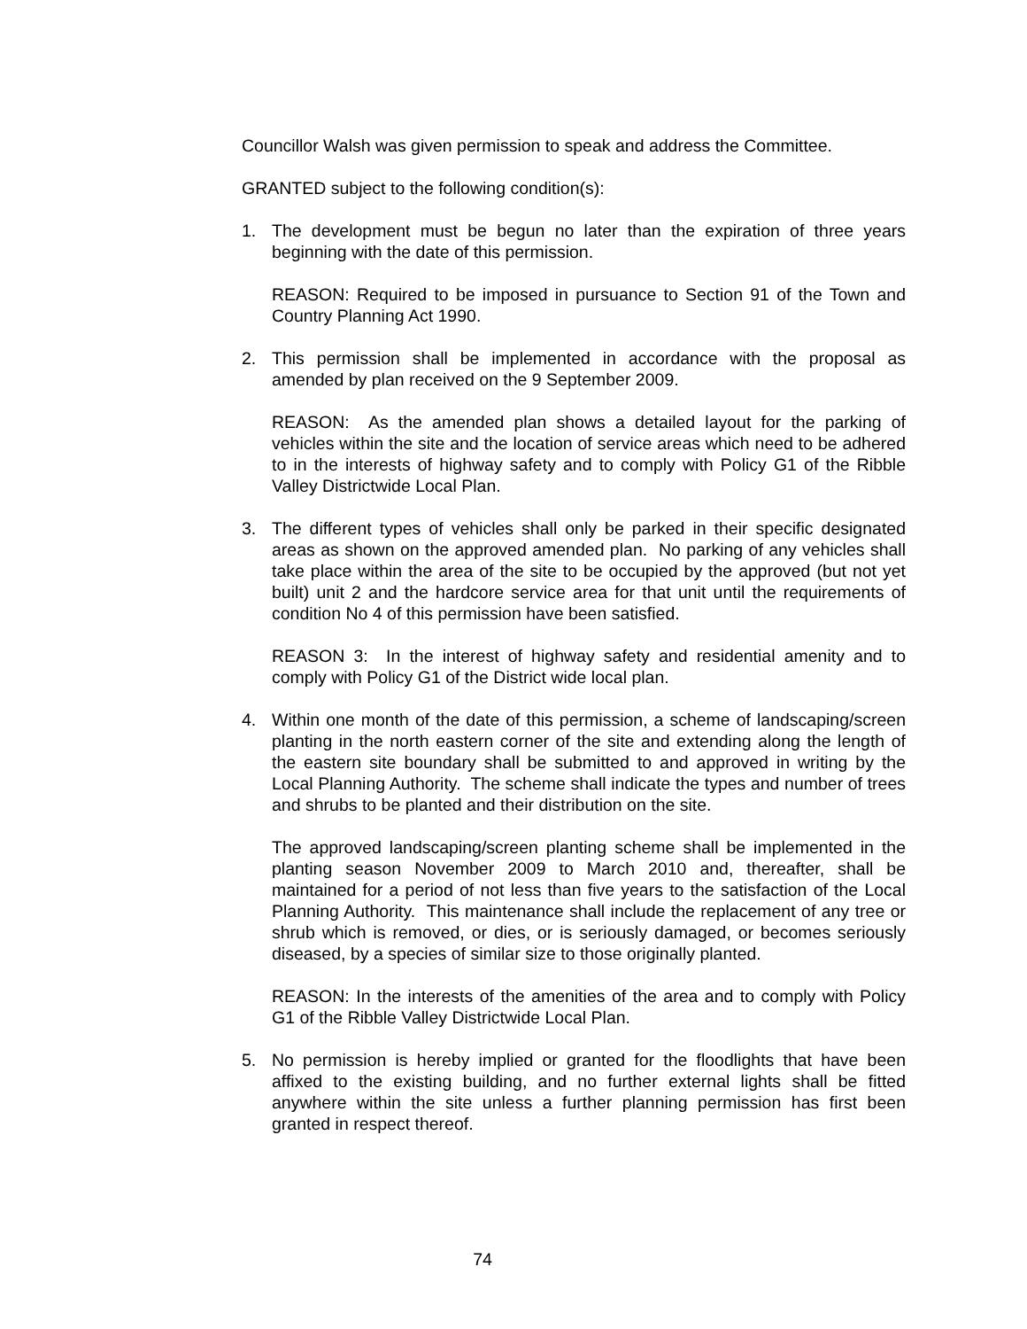Councillor Walsh was given permission to speak and address the Committee.
GRANTED subject to the following condition(s):
1. The development must be begun no later than the expiration of three years beginning with the date of this permission.
REASON: Required to be imposed in pursuance to Section 91 of the Town and Country Planning Act 1990.
2. This permission shall be implemented in accordance with the proposal as amended by plan received on the 9 September 2009.
REASON: As the amended plan shows a detailed layout for the parking of vehicles within the site and the location of service areas which need to be adhered to in the interests of highway safety and to comply with Policy G1 of the Ribble Valley Districtwide Local Plan.
3. The different types of vehicles shall only be parked in their specific designated areas as shown on the approved amended plan. No parking of any vehicles shall take place within the area of the site to be occupied by the approved (but not yet built) unit 2 and the hardcore service area for that unit until the requirements of condition No 4 of this permission have been satisfied.
REASON 3: In the interest of highway safety and residential amenity and to comply with Policy G1 of the District wide local plan.
4. Within one month of the date of this permission, a scheme of landscaping/screen planting in the north eastern corner of the site and extending along the length of the eastern site boundary shall be submitted to and approved in writing by the Local Planning Authority. The scheme shall indicate the types and number of trees and shrubs to be planted and their distribution on the site.
The approved landscaping/screen planting scheme shall be implemented in the planting season November 2009 to March 2010 and, thereafter, shall be maintained for a period of not less than five years to the satisfaction of the Local Planning Authority. This maintenance shall include the replacement of any tree or shrub which is removed, or dies, or is seriously damaged, or becomes seriously diseased, by a species of similar size to those originally planted.
REASON: In the interests of the amenities of the area and to comply with Policy G1 of the Ribble Valley Districtwide Local Plan.
5. No permission is hereby implied or granted for the floodlights that have been affixed to the existing building, and no further external lights shall be fitted anywhere within the site unless a further planning permission has first been granted in respect thereof.
74